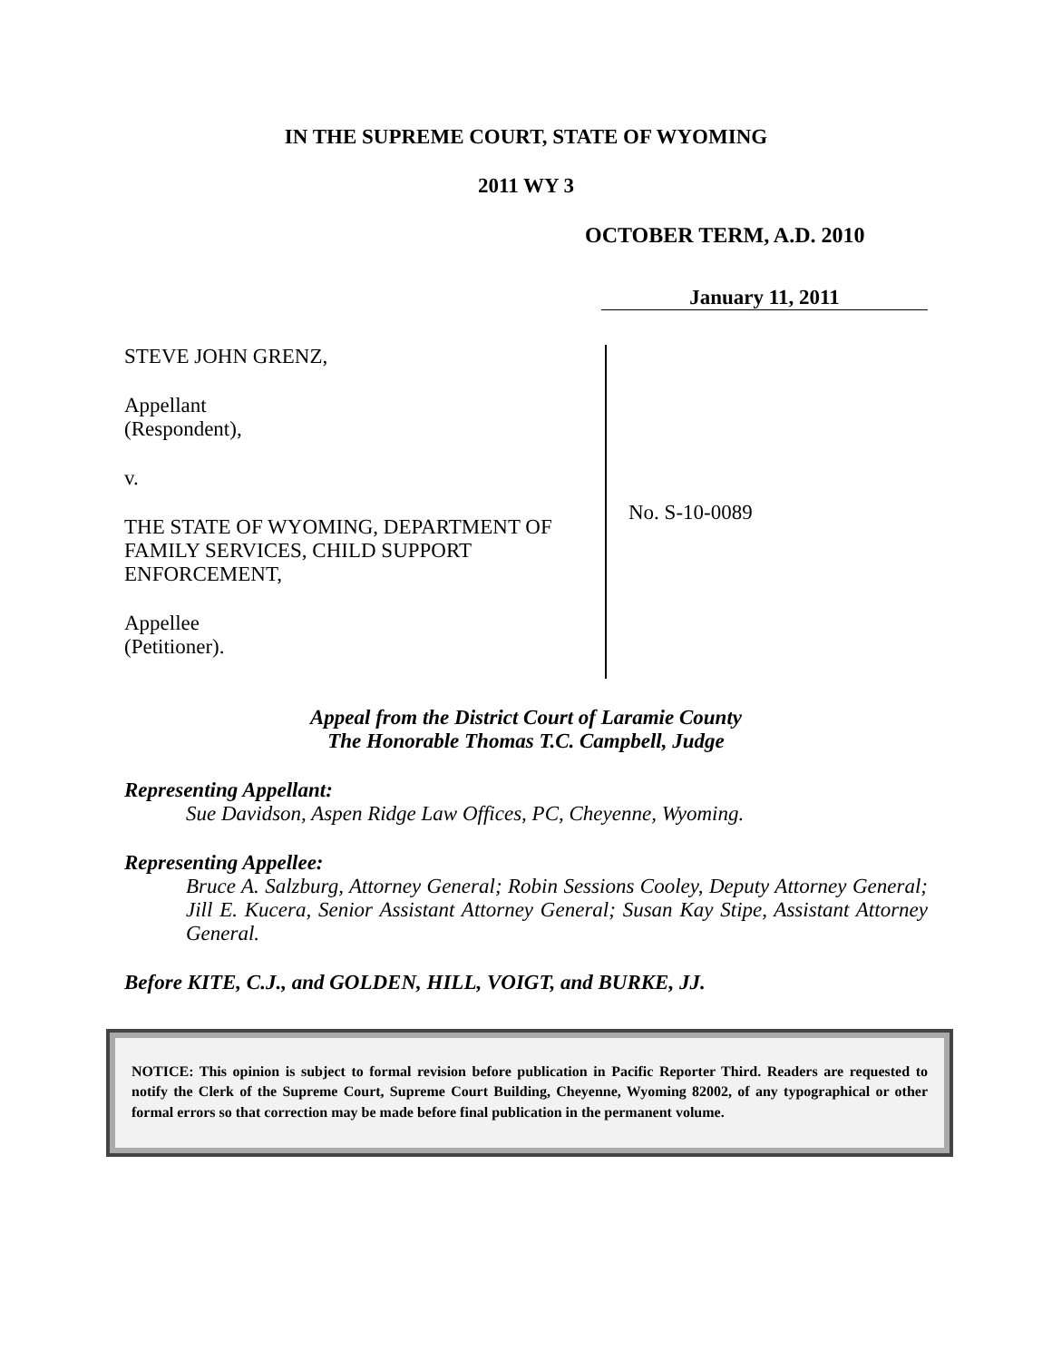IN THE SUPREME COURT, STATE OF WYOMING
2011 WY 3
OCTOBER TERM, A.D. 2010
January 11, 2011
STEVE JOHN GRENZ,
Appellant
(Respondent),
v.
THE STATE OF WYOMING, DEPARTMENT OF FAMILY SERVICES, CHILD SUPPORT ENFORCEMENT,
Appellee
(Petitioner).
No. S-10-0089
Appeal from the District Court of Laramie County
The Honorable Thomas T.C. Campbell, Judge
Representing Appellant:
Sue Davidson, Aspen Ridge Law Offices, PC, Cheyenne, Wyoming.
Representing Appellee:
Bruce A. Salzburg, Attorney General; Robin Sessions Cooley, Deputy Attorney General; Jill E. Kucera, Senior Assistant Attorney General; Susan Kay Stipe, Assistant Attorney General.
Before KITE, C.J., and GOLDEN, HILL, VOIGT, and BURKE, JJ.
NOTICE: This opinion is subject to formal revision before publication in Pacific Reporter Third. Readers are requested to notify the Clerk of the Supreme Court, Supreme Court Building, Cheyenne, Wyoming 82002, of any typographical or other formal errors so that correction may be made before final publication in the permanent volume.